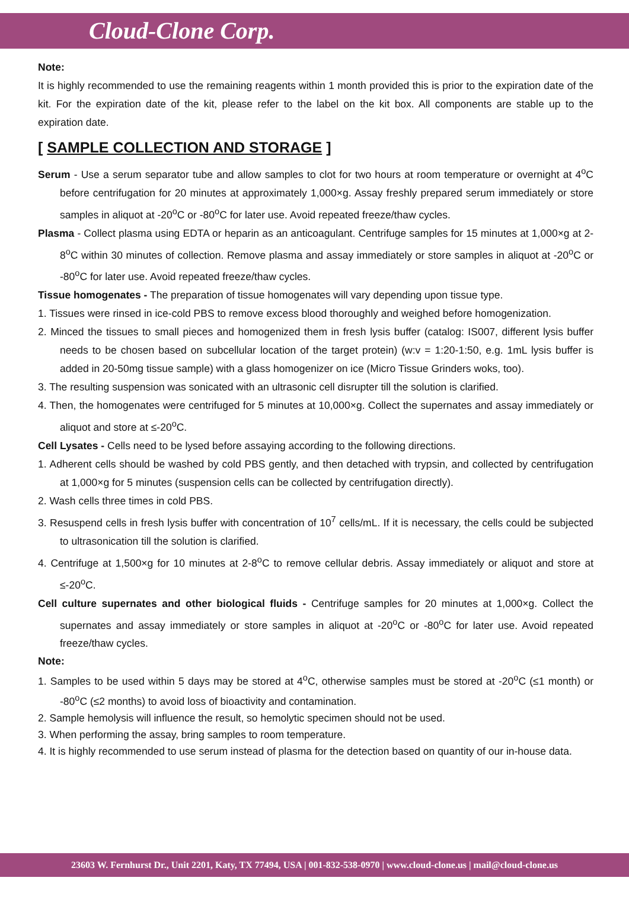Cloud-Clone Corp.
Note:
It is highly recommended to use the remaining reagents within 1 month provided this is prior to the expiration date of the kit. For the expiration date of the kit, please refer to the label on the kit box. All components are stable up to the expiration date.
[ SAMPLE COLLECTION AND STORAGE ]
Serum - Use a serum separator tube and allow samples to clot for two hours at room temperature or overnight at 4<sup>o</sup>C before centrifugation for 20 minutes at approximately 1,000×g. Assay freshly prepared serum immediately or store samples in aliquot at -20<sup>o</sup>C or -80<sup>o</sup>C for later use. Avoid repeated freeze/thaw cycles.
Plasma - Collect plasma using EDTA or heparin as an anticoagulant. Centrifuge samples for 15 minutes at 1,000×g at 2-8<sup>o</sup>C within 30 minutes of collection. Remove plasma and assay immediately or store samples in aliquot at -20<sup>o</sup>C or -80<sup>o</sup>C for later use. Avoid repeated freeze/thaw cycles.
Tissue homogenates - The preparation of tissue homogenates will vary depending upon tissue type.
1. Tissues were rinsed in ice-cold PBS to remove excess blood thoroughly and weighed before homogenization.
2. Minced the tissues to small pieces and homogenized them in fresh lysis buffer (catalog: IS007, different lysis buffer needs to be chosen based on subcellular location of the target protein) (w:v = 1:20-1:50, e.g. 1mL lysis buffer is added in 20-50mg tissue sample) with a glass homogenizer on ice (Micro Tissue Grinders woks, too).
3. The resulting suspension was sonicated with an ultrasonic cell disrupter till the solution is clarified.
4. Then, the homogenates were centrifuged for 5 minutes at 10,000×g. Collect the supernates and assay immediately or aliquot and store at ≤-20<sup>o</sup>C.
Cell Lysates - Cells need to be lysed before assaying according to the following directions.
1. Adherent cells should be washed by cold PBS gently, and then detached with trypsin, and collected by centrifugation at 1,000×g for 5 minutes (suspension cells can be collected by centrifugation directly).
2. Wash cells three times in cold PBS.
3. Resuspend cells in fresh lysis buffer with concentration of 10<sup>7</sup> cells/mL. If it is necessary, the cells could be subjected to ultrasonication till the solution is clarified.
4. Centrifuge at 1,500×g for 10 minutes at 2-8<sup>o</sup>C to remove cellular debris. Assay immediately or aliquot and store at ≤-20<sup>o</sup>C.
Cell culture supernates and other biological fluids - Centrifuge samples for 20 minutes at 1,000×g. Collect the supernates and assay immediately or store samples in aliquot at -20<sup>o</sup>C or -80<sup>o</sup>C for later use. Avoid repeated freeze/thaw cycles.
Note:
1. Samples to be used within 5 days may be stored at 4<sup>o</sup>C, otherwise samples must be stored at -20<sup>o</sup>C (≤1 month) or -80<sup>o</sup>C (≤2 months) to avoid loss of bioactivity and contamination.
2. Sample hemolysis will influence the result, so hemolytic specimen should not be used.
3. When performing the assay, bring samples to room temperature.
4. It is highly recommended to use serum instead of plasma for the detection based on quantity of our in-house data.
23603 W. Fernhurst Dr., Unit 2201, Katy, TX 77494, USA | 001-832-538-0970 | www.cloud-clone.us | mail@cloud-clone.us